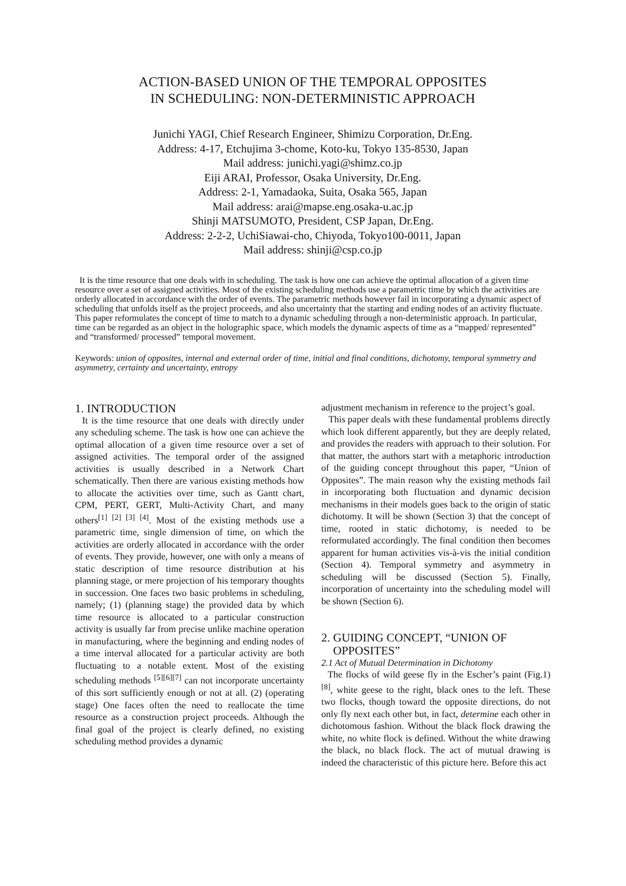ACTION-BASED UNION OF THE TEMPORAL OPPOSITES
IN SCHEDULING: NON-DETERMINISTIC APPROACH
Junichi YAGI, Chief Research Engineer, Shimizu Corporation, Dr.Eng.
Address: 4-17, Etchujima 3-chome, Koto-ku, Tokyo 135-8530, Japan
Mail address: junichi.yagi@shimz.co.jp
Eiji ARAI, Professor, Osaka University, Dr.Eng.
Address: 2-1, Yamadaoka, Suita, Osaka 565, Japan
Mail address: arai@mapse.eng.osaka-u.ac.jp
Shinji MATSUMOTO, President, CSP Japan, Dr.Eng.
Address: 2-2-2, UchiSiawai-cho, Chiyoda, Tokyo100-0011, Japan
Mail address: shinji@csp.co.jp
It is the time resource that one deals with in scheduling. The task is how one can achieve the optimal allocation of a given time resource over a set of assigned activities. Most of the existing scheduling methods use a parametric time by which the activities are orderly allocated in accordance with the order of events. The parametric methods however fail in incorporating a dynamic aspect of scheduling that unfolds itself as the project proceeds, and also uncertainty that the starting and ending nodes of an activity fluctuate. This paper reformulates the concept of time to match to a dynamic scheduling through a non-deterministic approach. In particular, time can be regarded as an object in the holographic space, which models the dynamic aspects of time as a “mapped/ represented” and “transformed/ processed” temporal movement.
Keywords: union of opposites, internal and external order of time, initial and final conditions, dichotomy, temporal symmetry and asymmetry, certainty and uncertainty, entropy
1. INTRODUCTION
It is the time resource that one deals with directly under any scheduling scheme. The task is how one can achieve the optimal allocation of a given time resource over a set of assigned activities. The temporal order of the assigned activities is usually described in a Network Chart schematically. Then there are various existing methods how to allocate the activities over time, such as Gantt chart, CPM, PERT, GERT, Multi-Activity Chart, and many others<sup>[1] [2] [3] [4]</sup>. Most of the existing methods use a parametric time, single dimension of time, on which the activities are orderly allocated in accordance with the order of events. They provide, however, one with only a means of static description of time resource distribution at his planning stage, or mere projection of his temporary thoughts in succession. One faces two basic problems in scheduling, namely; (1) (planning stage) the provided data by which time resource is allocated to a particular construction activity is usually far from precise unlike machine operation in manufacturing, where the beginning and ending nodes of a time interval allocated for a particular activity are both fluctuating to a notable extent. Most of the existing scheduling methods <sup>[5][6][7]</sup> can not incorporate uncertainty of this sort sufficiently enough or not at all. (2) (operating stage) One faces often the need to reallocate the time resource as a construction project proceeds. Although the final goal of the project is clearly defined, no existing scheduling method provides a dynamic
adjustment mechanism in reference to the project’s goal.
This paper deals with these fundamental problems directly which look different apparently, but they are deeply related, and provides the readers with approach to their solution. For that matter, the authors start with a metaphoric introduction of the guiding concept throughout this paper, “Union of Opposites”. The main reason why the existing methods fail in incorporating both fluctuation and dynamic decision mechanisms in their models goes back to the origin of static dichotomy. It will be shown (Section 3) that the concept of time, rooted in static dichotomy, is needed to be reformulated accordingly. The final condition then becomes apparent for human activities vis-à-vis the initial condition (Section 4). Temporal symmetry and asymmetry in scheduling will be discussed (Section 5). Finally, incorporation of uncertainty into the scheduling model will be shown (Section 6).
2. GUIDING CONCEPT, “UNION OF
OPPOSITES”
2.1 Act of Mutual Determination in Dichotomy
The flocks of wild geese fly in the Escher’s paint (Fig.1) <sup>[8]</sup>, white geese to the right, black ones to the left. These two flocks, though toward the opposite directions, do not only fly next each other but, in fact, determine each other in dichotomous fashion. Without the black flock drawing the white, no white flock is defined. Without the white drawing the black, no black flock. The act of mutual drawing is indeed the characteristic of this picture here. Before this act